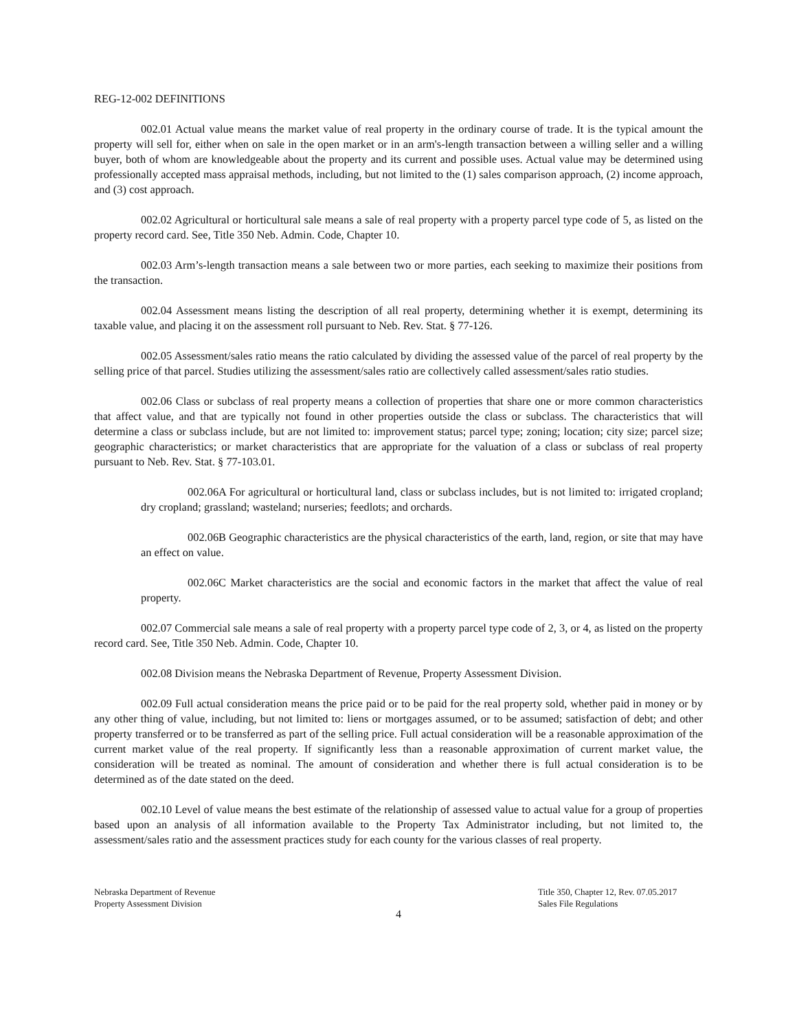REG-12-002 DEFINITIONS
002.01 Actual value means the market value of real property in the ordinary course of trade. It is the typical amount the property will sell for, either when on sale in the open market or in an arm's-length transaction between a willing seller and a willing buyer, both of whom are knowledgeable about the property and its current and possible uses. Actual value may be determined using professionally accepted mass appraisal methods, including, but not limited to the (1) sales comparison approach, (2) income approach, and (3) cost approach.
002.02 Agricultural or horticultural sale means a sale of real property with a property parcel type code of 5, as listed on the property record card. See, Title 350 Neb. Admin. Code, Chapter 10.
002.03 Arm’s-length transaction means a sale between two or more parties, each seeking to maximize their positions from the transaction.
002.04 Assessment means listing the description of all real property, determining whether it is exempt, determining its taxable value, and placing it on the assessment roll pursuant to Neb. Rev. Stat. § 77-126.
002.05 Assessment/sales ratio means the ratio calculated by dividing the assessed value of the parcel of real property by the selling price of that parcel. Studies utilizing the assessment/sales ratio are collectively called assessment/sales ratio studies.
002.06 Class or subclass of real property means a collection of properties that share one or more common characteristics that affect value, and that are typically not found in other properties outside the class or subclass. The characteristics that will determine a class or subclass include, but are not limited to: improvement status; parcel type; zoning; location; city size; parcel size; geographic characteristics; or market characteristics that are appropriate for the valuation of a class or subclass of real property pursuant to Neb. Rev. Stat. § 77-103.01.
002.06A For agricultural or horticultural land, class or subclass includes, but is not limited to: irrigated cropland; dry cropland; grassland; wasteland; nurseries; feedlots; and orchards.
002.06B Geographic characteristics are the physical characteristics of the earth, land, region, or site that may have an effect on value.
002.06C Market characteristics are the social and economic factors in the market that affect the value of real property.
002.07 Commercial sale means a sale of real property with a property parcel type code of 2, 3, or 4, as listed on the property record card. See, Title 350 Neb. Admin. Code, Chapter 10.
002.08 Division means the Nebraska Department of Revenue, Property Assessment Division.
002.09 Full actual consideration means the price paid or to be paid for the real property sold, whether paid in money or by any other thing of value, including, but not limited to: liens or mortgages assumed, or to be assumed; satisfaction of debt; and other property transferred or to be transferred as part of the selling price. Full actual consideration will be a reasonable approximation of the current market value of the real property. If significantly less than a reasonable approximation of current market value, the consideration will be treated as nominal. The amount of consideration and whether there is full actual consideration is to be determined as of the date stated on the deed.
002.10 Level of value means the best estimate of the relationship of assessed value to actual value for a group of properties based upon an analysis of all information available to the Property Tax Administrator including, but not limited to, the assessment/sales ratio and the assessment practices study for each county for the various classes of real property.
Nebraska Department of Revenue
Property Assessment Division
Title 350, Chapter 12, Rev. 07.05.2017
Sales File Regulations
4